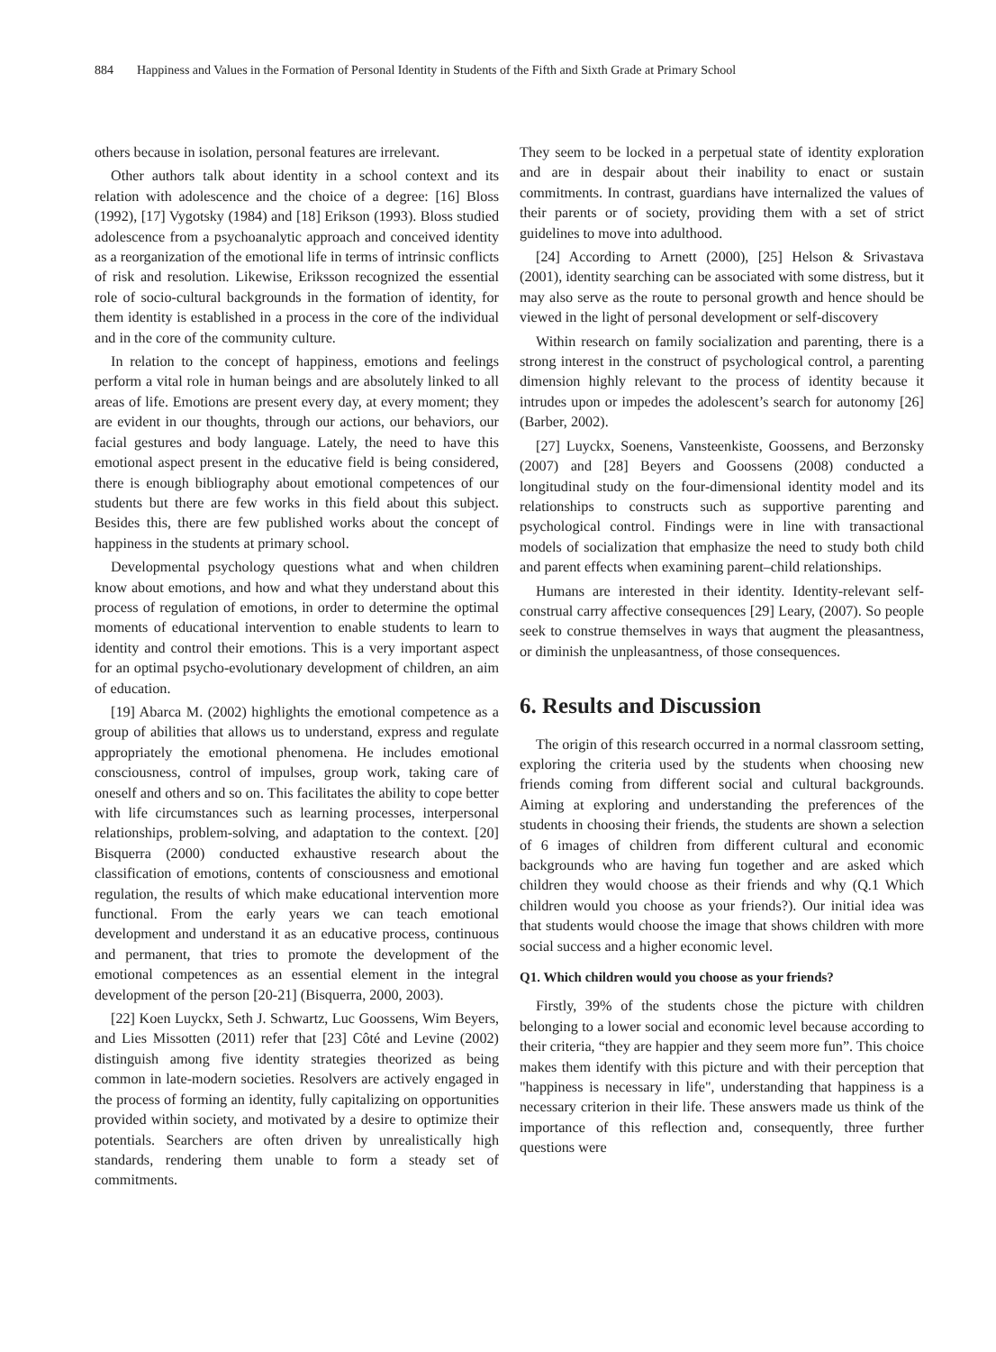884 Happiness and Values in the Formation of Personal Identity in Students of the Fifth and Sixth Grade at Primary School
others because in isolation, personal features are irrelevant.
Other authors talk about identity in a school context and its relation with adolescence and the choice of a degree: [16] Bloss (1992), [17] Vygotsky (1984) and [18] Erikson (1993). Bloss studied adolescence from a psychoanalytic approach and conceived identity as a reorganization of the emotional life in terms of intrinsic conflicts of risk and resolution. Likewise, Eriksson recognized the essential role of socio-cultural backgrounds in the formation of identity, for them identity is established in a process in the core of the individual and in the core of the community culture.
In relation to the concept of happiness, emotions and feelings perform a vital role in human beings and are absolutely linked to all areas of life. Emotions are present every day, at every moment; they are evident in our thoughts, through our actions, our behaviors, our facial gestures and body language. Lately, the need to have this emotional aspect present in the educative field is being considered, there is enough bibliography about emotional competences of our students but there are few works in this field about this subject. Besides this, there are few published works about the concept of happiness in the students at primary school.
Developmental psychology questions what and when children know about emotions, and how and what they understand about this process of regulation of emotions, in order to determine the optimal moments of educational intervention to enable students to learn to identity and control their emotions. This is a very important aspect for an optimal psycho-evolutionary development of children, an aim of education.
[19] Abarca M. (2002) highlights the emotional competence as a group of abilities that allows us to understand, express and regulate appropriately the emotional phenomena. He includes emotional consciousness, control of impulses, group work, taking care of oneself and others and so on. This facilitates the ability to cope better with life circumstances such as learning processes, interpersonal relationships, problem-solving, and adaptation to the context. [20] Bisquerra (2000) conducted exhaustive research about the classification of emotions, contents of consciousness and emotional regulation, the results of which make educational intervention more functional. From the early years we can teach emotional development and understand it as an educative process, continuous and permanent, that tries to promote the development of the emotional competences as an essential element in the integral development of the person [20-21] (Bisquerra, 2000, 2003).
[22] Koen Luyckx, Seth J. Schwartz, Luc Goossens, Wim Beyers, and Lies Missotten (2011) refer that [23] Côté and Levine (2002) distinguish among five identity strategies theorized as being common in late-modern societies. Resolvers are actively engaged in the process of forming an identity, fully capitalizing on opportunities provided within society, and motivated by a desire to optimize their potentials. Searchers are often driven by unrealistically high standards, rendering them unable to form a steady set of commitments.
They seem to be locked in a perpetual state of identity exploration and are in despair about their inability to enact or sustain commitments. In contrast, guardians have internalized the values of their parents or of society, providing them with a set of strict guidelines to move into adulthood.
[24] According to Arnett (2000), [25] Helson & Srivastava (2001), identity searching can be associated with some distress, but it may also serve as the route to personal growth and hence should be viewed in the light of personal development or self-discovery
Within research on family socialization and parenting, there is a strong interest in the construct of psychological control, a parenting dimension highly relevant to the process of identity because it intrudes upon or impedes the adolescent’s search for autonomy [26] (Barber, 2002).
[27] Luyckx, Soenens, Vansteenkiste, Goossens, and Berzonsky (2007) and [28] Beyers and Goossens (2008) conducted a longitudinal study on the four-dimensional identity model and its relationships to constructs such as supportive parenting and psychological control. Findings were in line with transactional models of socialization that emphasize the need to study both child and parent effects when examining parent–child relationships.
Humans are interested in their identity. Identity-relevant self-construal carry affective consequences [29] Leary, (2007). So people seek to construe themselves in ways that augment the pleasantness, or diminish the unpleasantness, of those consequences.
6. Results and Discussion
The origin of this research occurred in a normal classroom setting, exploring the criteria used by the students when choosing new friends coming from different social and cultural backgrounds. Aiming at exploring and understanding the preferences of the students in choosing their friends, the students are shown a selection of 6 images of children from different cultural and economic backgrounds who are having fun together and are asked which children they would choose as their friends and why (Q.1 Which children would you choose as your friends?). Our initial idea was that students would choose the image that shows children with more social success and a higher economic level.
Q1. Which children would you choose as your friends?
Firstly, 39% of the students chose the picture with children belonging to a lower social and economic level because according to their criteria, “they are happier and they seem more fun”. This choice makes them identify with this picture and with their perception that "happiness is necessary in life", understanding that happiness is a necessary criterion in their life. These answers made us think of the importance of this reflection and, consequently, three further questions were